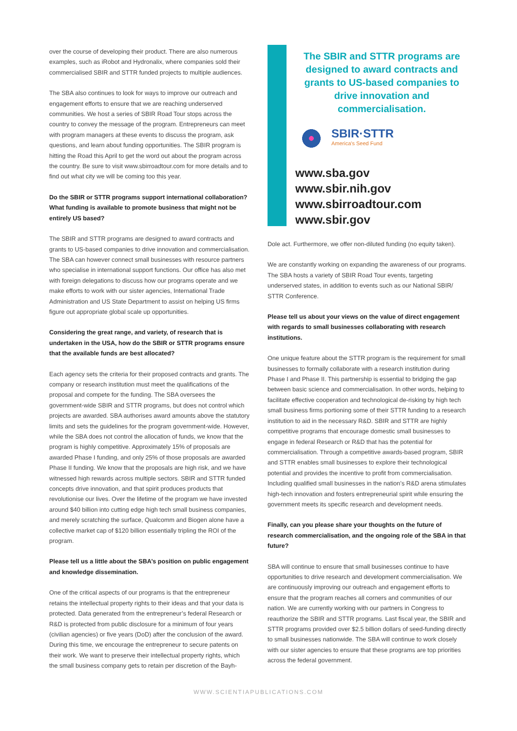over the course of developing their product. There are also numerous examples, such as iRobot and Hydronalix, where companies sold their commercialised SBIR and STTR funded projects to multiple audiences.
The SBA also continues to look for ways to improve our outreach and engagement efforts to ensure that we are reaching underserved communities. We host a series of SBIR Road Tour stops across the country to convey the message of the program. Entrepreneurs can meet with program managers at these events to discuss the program, ask questions, and learn about funding opportunities. The SBIR program is hitting the Road this April to get the word out about the program across the country. Be sure to visit www.sbirroadtour.com for more details and to find out what city we will be coming too this year.
Do the SBIR or STTR programs support international collaboration? What funding is available to promote business that might not be entirely US based?
The SBIR and STTR programs are designed to award contracts and grants to US-based companies to drive innovation and commercialisation. The SBA can however connect small businesses with resource partners who specialise in international support functions. Our office has also met with foreign delegations to discuss how our programs operate and we make efforts to work with our sister agencies, International Trade Administration and US State Department to assist on helping US firms figure out appropriate global scale up opportunities.
Considering the great range, and variety, of research that is undertaken in the USA, how do the SBIR or STTR programs ensure that the available funds are best allocated?
Each agency sets the criteria for their proposed contracts and grants. The company or research institution must meet the qualifications of the proposal and compete for the funding. The SBA oversees the government-wide SBIR and STTR programs, but does not control which projects are awarded. SBA authorises award amounts above the statutory limits and sets the guidelines for the program government-wide. However, while the SBA does not control the allocation of funds, we know that the program is highly competitive. Approximately 15% of proposals are awarded Phase I funding, and only 25% of those proposals are awarded Phase II funding. We know that the proposals are high risk, and we have witnessed high rewards across multiple sectors. SBIR and STTR funded concepts drive innovation, and that spirit produces products that revolutionise our lives. Over the lifetime of the program we have invested around $40 billion into cutting edge high tech small business companies, and merely scratching the surface, Qualcomm and Biogen alone have a collective market cap of $120 billion essentially tripling the ROI of the program.
Please tell us a little about the SBA’s position on public engagement and knowledge dissemination.
One of the critical aspects of our programs is that the entrepreneur retains the intellectual property rights to their ideas and that your data is protected. Data generated from the entrepreneur’s federal Research or R&D is protected from public disclosure for a minimum of four years (civilian agencies) or five years (DoD) after the conclusion of the award. During this time, we encourage the entrepreneur to secure patents on their work. We want to preserve their intellectual property rights, which the small business company gets to retain per discretion of the Bayh-
The SBIR and STTR programs are designed to award contracts and grants to US-based companies to drive innovation and commercialisation.
SBIR·STTR
America's Seed Fund
www.sba.gov
www.sbir.nih.gov
www.sbirroadtour.com
www.sbir.gov
Dole act. Furthermore, we offer non-diluted funding (no equity taken).
We are constantly working on expanding the awareness of our programs. The SBA hosts a variety of SBIR Road Tour events, targeting underserved states, in addition to events such as our National SBIR/ STTR Conference.
Please tell us about your views on the value of direct engagement with regards to small businesses collaborating with research institutions.
One unique feature about the STTR program is the requirement for small businesses to formally collaborate with a research institution during Phase I and Phase II. This partnership is essential to bridging the gap between basic science and commercialisation. In other words, helping to facilitate effective cooperation and technological de-risking by high tech small business firms portioning some of their STTR funding to a research institution to aid in the necessary R&D. SBIR and STTR are highly competitive programs that encourage domestic small businesses to engage in federal Research or R&D that has the potential for commercialisation. Through a competitive awards-based program, SBIR and STTR enables small businesses to explore their technological potential and provides the incentive to profit from commercialisation. Including qualified small businesses in the nation’s R&D arena stimulates high-tech innovation and fosters entrepreneurial spirit while ensuring the government meets its specific research and development needs.
Finally, can you please share your thoughts on the future of research commercialisation, and the ongoing role of the SBA in that future?
SBA will continue to ensure that small businesses continue to have opportunities to drive research and development commercialisation. We are continuously improving our outreach and engagement efforts to ensure that the program reaches all corners and communities of our nation. We are currently working with our partners in Congress to reauthorize the SBIR and STTR programs. Last fiscal year, the SBIR and STTR programs provided over $2.5 billion dollars of seed-funding directly to small businesses nationwide. The SBA will continue to work closely with our sister agencies to ensure that these programs are top priorities across the federal government.
WWW.SCIENTIAPUBLICATIONS.COM